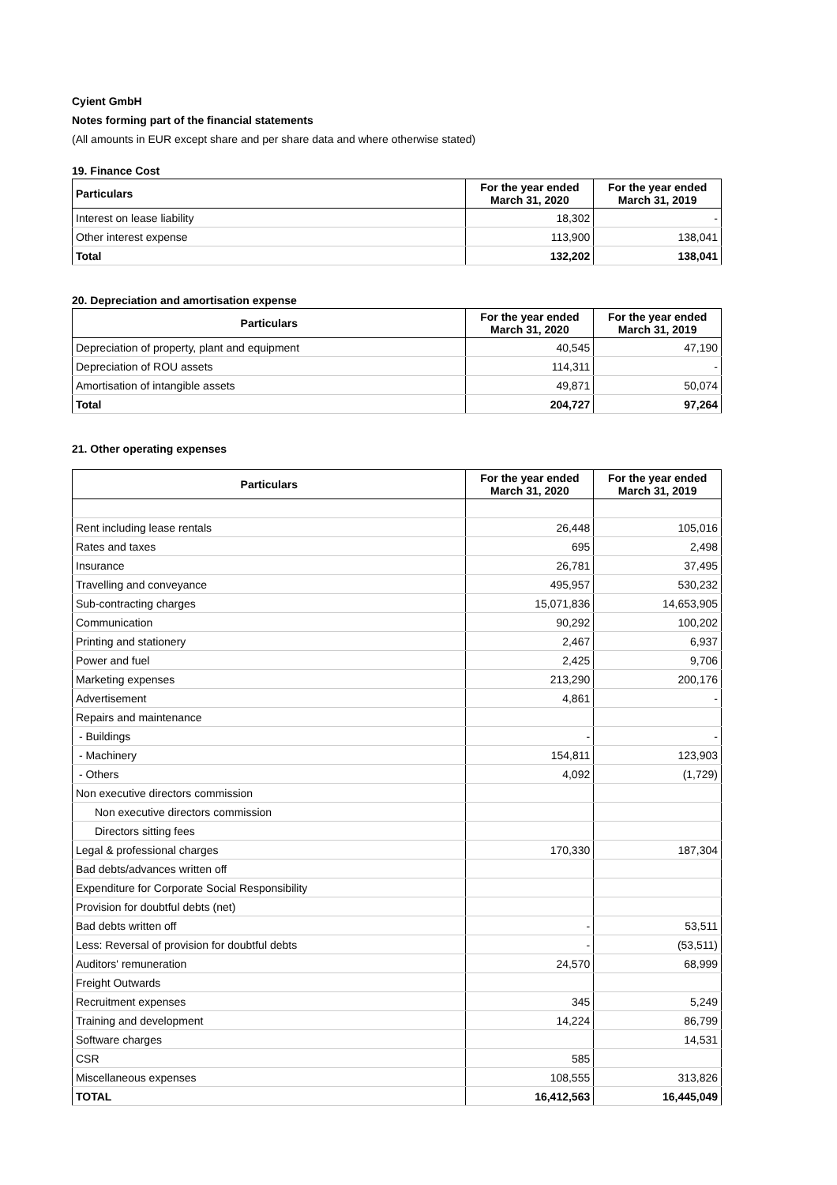Cyient GmbH
Notes forming part of the financial statements
(All amounts in EUR except share and per share data and where otherwise stated)
19. Finance Cost
| Particulars | For the year ended March 31, 2020 | For the year ended March 31, 2019 |
| --- | --- | --- |
| Interest on lease liability | 18,302 | - |
| Other interest expense | 113,900 | 138,041 |
| Total | 132,202 | 138,041 |
20. Depreciation and amortisation expense
| Particulars | For the year ended March 31, 2020 | For the year ended March 31, 2019 |
| --- | --- | --- |
| Depreciation of property, plant and equipment | 40,545 | 47,190 |
| Depreciation of ROU assets | 114,311 | - |
| Amortisation of intangible assets | 49,871 | 50,074 |
| Total | 204,727 | 97,264 |
21. Other operating expenses
| Particulars | For the year ended March 31, 2020 | For the year ended March 31, 2019 |
| --- | --- | --- |
| Rent including lease rentals | 26,448 | 105,016 |
| Rates and taxes | 695 | 2,498 |
| Insurance | 26,781 | 37,495 |
| Travelling and conveyance | 495,957 | 530,232 |
| Sub-contracting charges | 15,071,836 | 14,653,905 |
| Communication | 90,292 | 100,202 |
| Printing and stationery | 2,467 | 6,937 |
| Power and fuel | 2,425 | 9,706 |
| Marketing expenses | 213,290 | 200,176 |
| Advertisement | 4,861 | - |
| Repairs and maintenance | | |
| - Buildings | - | - |
| - Machinery | 154,811 | 123,903 |
| - Others | 4,092 | (1,729) |
| Non executive directors commission | | |
| Non executive directors commission | | |
| Directors sitting fees | | |
| Legal & professional charges | 170,330 | 187,304 |
| Bad debts/advances written off | | |
| Expenditure for Corporate Social Responsibility | | |
| Provision for doubtful debts (net) | | |
| Bad debts written off | - | 53,511 |
| Less: Reversal of provision for doubtful debts | - | (53,511) |
| Auditors' remuneration | 24,570 | 68,999 |
| Freight Outwards | | |
| Recruitment expenses | 345 | 5,249 |
| Training and development | 14,224 | 86,799 |
| Software charges | | 14,531 |
| CSR | 585 | |
| Miscellaneous expenses | 108,555 | 313,826 |
| TOTAL | 16,412,563 | 16,445,049 |